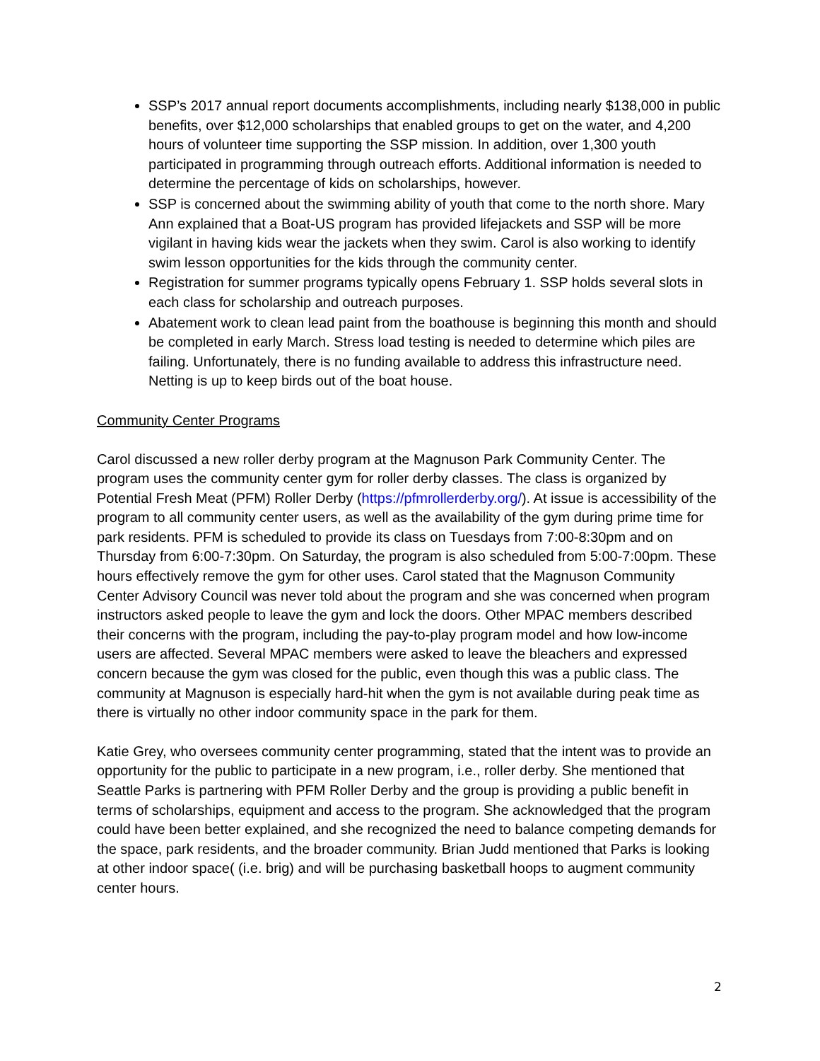SSP’s 2017 annual report documents accomplishments, including nearly $138,000 in public benefits, over $12,000 scholarships that enabled groups to get on the water, and 4,200 hours of volunteer time supporting the SSP mission. In addition, over 1,300 youth participated in programming through outreach efforts. Additional information is needed to determine the percentage of kids on scholarships, however.
SSP is concerned about the swimming ability of youth that come to the north shore. Mary Ann explained that a Boat-US program has provided lifejackets and SSP will be more vigilant in having kids wear the jackets when they swim. Carol is also working to identify swim lesson opportunities for the kids through the community center.
Registration for summer programs typically opens February 1. SSP holds several slots in each class for scholarship and outreach purposes.
Abatement work to clean lead paint from the boathouse is beginning this month and should be completed in early March. Stress load testing is needed to determine which piles are failing. Unfortunately, there is no funding available to address this infrastructure need. Netting is up to keep birds out of the boat house.
Community Center Programs
Carol discussed a new roller derby program at the Magnuson Park Community Center. The program uses the community center gym for roller derby classes. The class is organized by Potential Fresh Meat (PFM) Roller Derby (https://pfmrollerderby.org/). At issue is accessibility of the program to all community center users, as well as the availability of the gym during prime time for park residents. PFM is scheduled to provide its class on Tuesdays from 7:00-8:30pm and on Thursday from 6:00-7:30pm. On Saturday, the program is also scheduled from 5:00-7:00pm. These hours effectively remove the gym for other uses. Carol stated that the Magnuson Community Center Advisory Council was never told about the program and she was concerned when program instructors asked people to leave the gym and lock the doors. Other MPAC members described their concerns with the program, including the pay-to-play program model and how low-income users are affected. Several MPAC members were asked to leave the bleachers and expressed concern because the gym was closed for the public, even though this was a public class. The community at Magnuson is especially hard-hit when the gym is not available during peak time as there is virtually no other indoor community space in the park for them.
Katie Grey, who oversees community center programming, stated that the intent was to provide an opportunity for the public to participate in a new program, i.e., roller derby. She mentioned that Seattle Parks is partnering with PFM Roller Derby and the group is providing a public benefit in terms of scholarships, equipment and access to the program. She acknowledged that the program could have been better explained, and she recognized the need to balance competing demands for the space, park residents, and the broader community. Brian Judd mentioned that Parks is looking at other indoor space( (i.e. brig) and will be purchasing basketball hoops to augment community center hours.
2